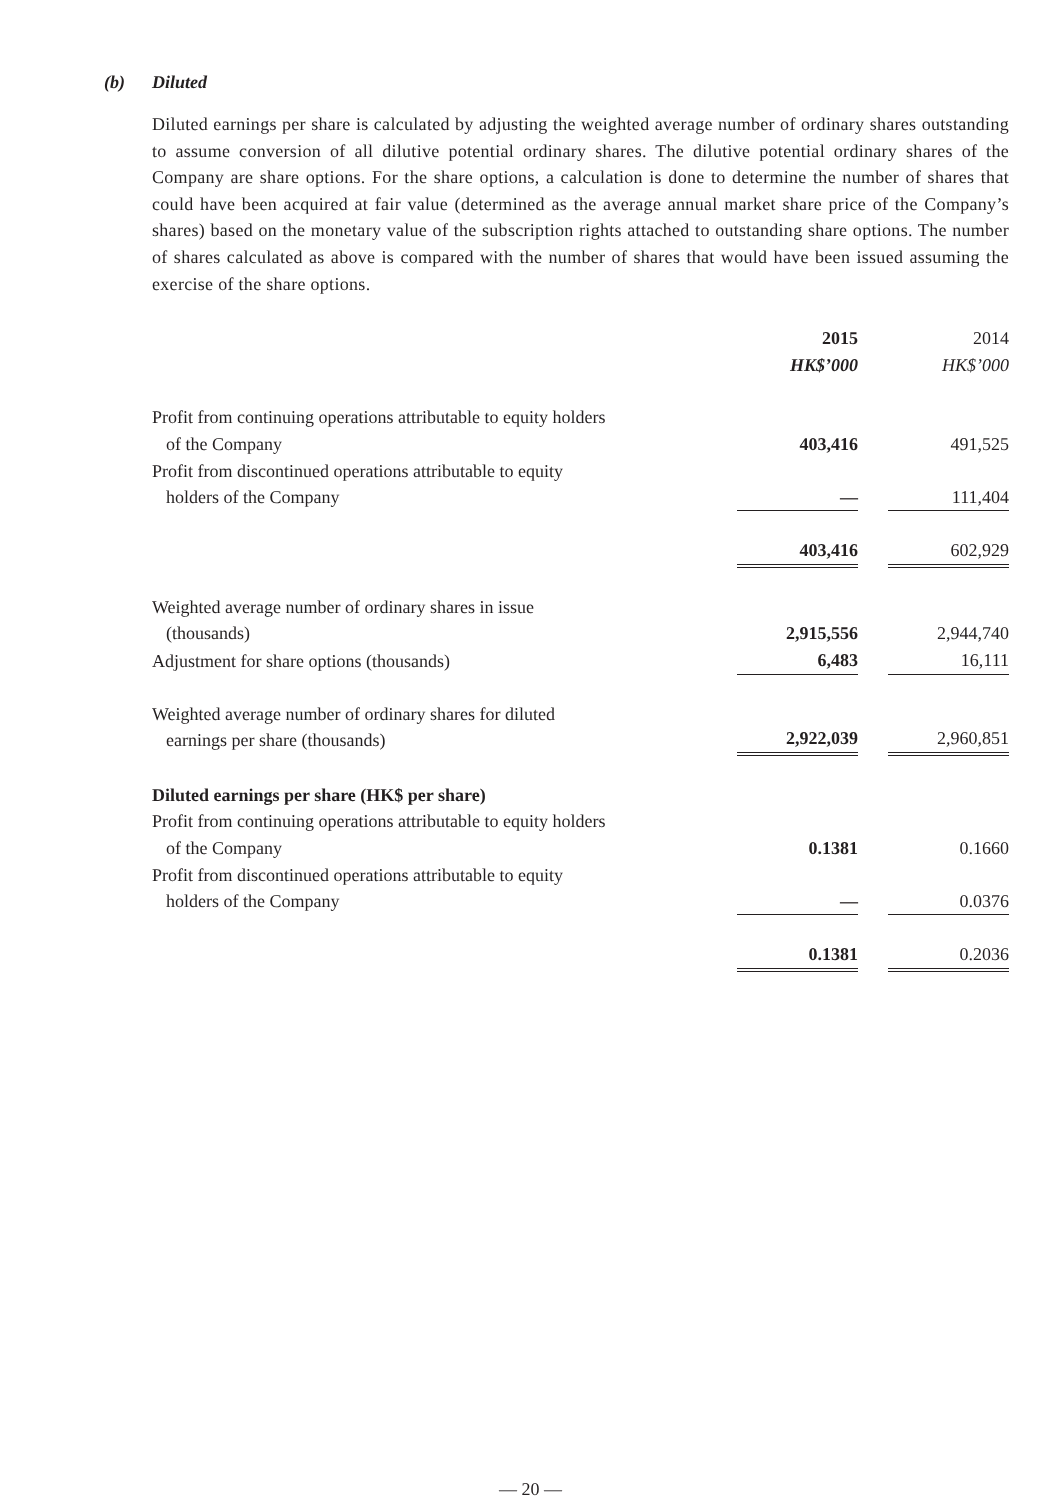(b) Diluted
Diluted earnings per share is calculated by adjusting the weighted average number of ordinary shares outstanding to assume conversion of all dilutive potential ordinary shares. The dilutive potential ordinary shares of the Company are share options. For the share options, a calculation is done to determine the number of shares that could have been acquired at fair value (determined as the average annual market share price of the Company’s shares) based on the monetary value of the subscription rights attached to outstanding share options. The number of shares calculated as above is compared with the number of shares that would have been issued assuming the exercise of the share options.
| | 2015 HK$’000 | | 2014 HK$’000 |
| --- | --- | --- | --- |
| Profit from continuing operations attributable to equity holders of the Company | 403,416 | | 491,525 |
| Profit from discontinued operations attributable to equity holders of the Company | — | | 111,404 |
| | 403,416 | | 602,929 |
| Weighted average number of ordinary shares in issue (thousands) | 2,915,556 | | 2,944,740 |
| Adjustment for share options (thousands) | 6,483 | | 16,111 |
| Weighted average number of ordinary shares for diluted earnings per share (thousands) | 2,922,039 | | 2,960,851 |
| Diluted earnings per share (HK$ per share) | | | |
| Profit from continuing operations attributable to equity holders of the Company | 0.1381 | | 0.1660 |
| Profit from discontinued operations attributable to equity holders of the Company | — | | 0.0376 |
| | 0.1381 | | 0.2036 |
— 20 —